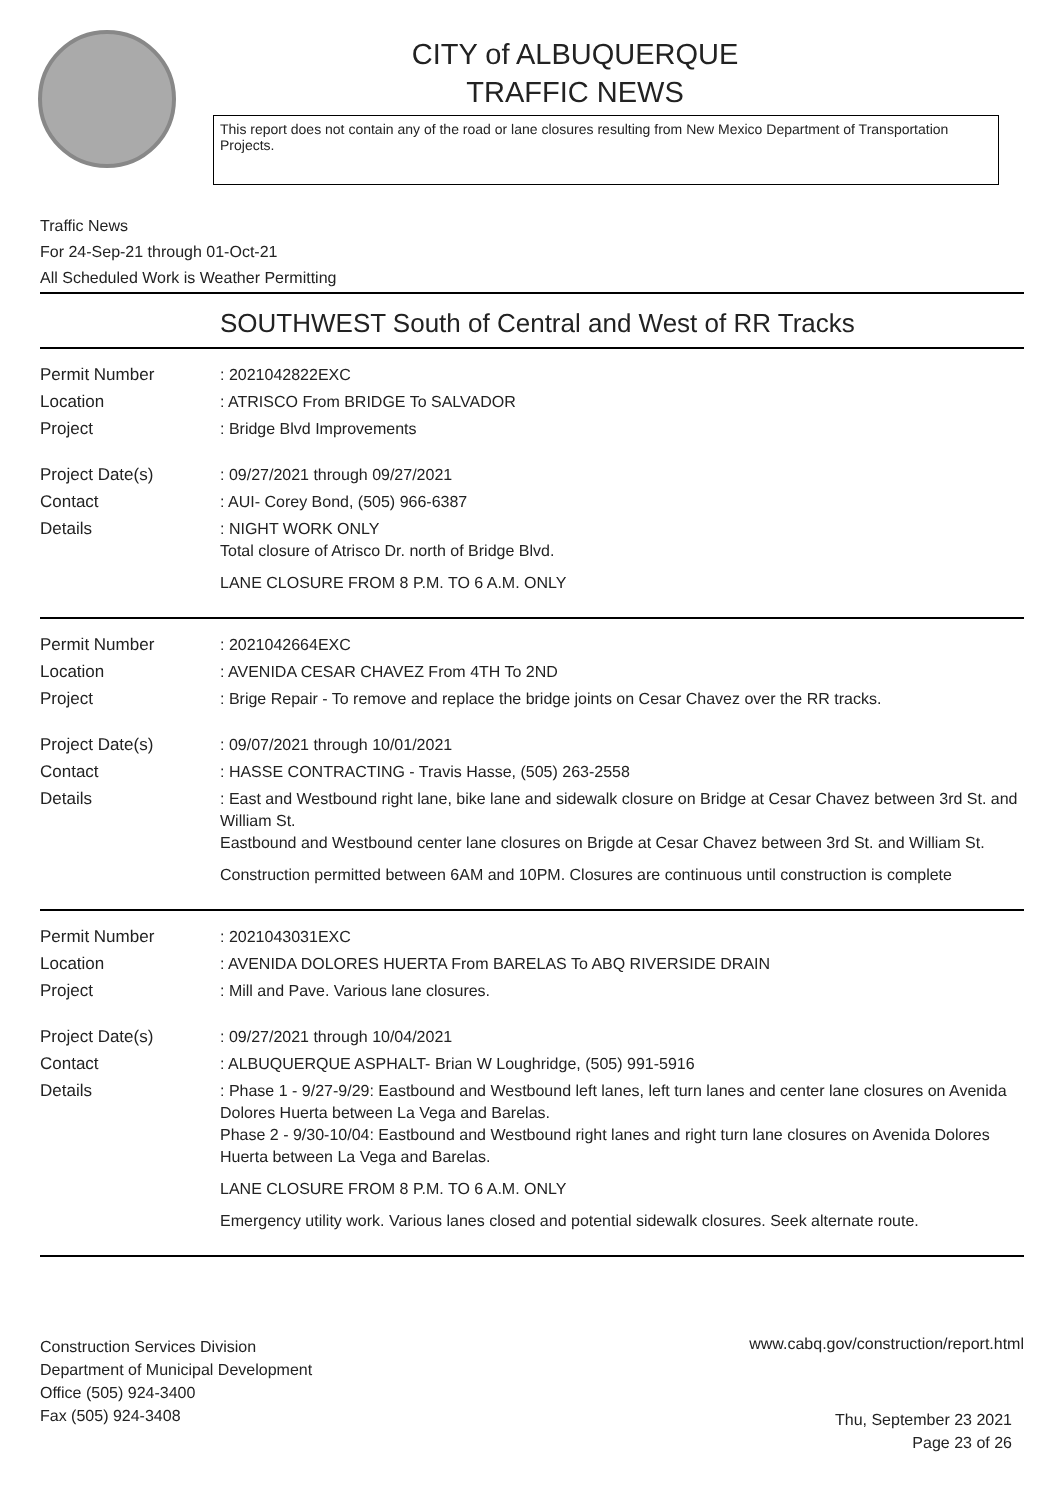CITY of ALBUQUERQUE
TRAFFIC NEWS
This report does not contain any of the road or lane closures resulting from New Mexico Department of Transportation Projects.
Traffic News
For 24-Sep-21 through 01-Oct-21
All Scheduled Work is Weather Permitting
SOUTHWEST South of Central and West of RR Tracks
Permit Number : 2021042822EXC
Location : ATRISCO From BRIDGE To SALVADOR
Project : Bridge Blvd Improvements
Project Date(s) : 09/27/2021 through 09/27/2021
Contact : AUI- Corey Bond, (505) 966-6387
Details : NIGHT WORK ONLY
Total closure of Atrisco Dr. north of Bridge Blvd.
LANE CLOSURE FROM 8 P.M. TO 6 A.M. ONLY
Permit Number : 2021042664EXC
Location : AVENIDA CESAR CHAVEZ From 4TH To 2ND
Project : Brige Repair - To remove and replace the bridge joints on Cesar Chavez over the RR tracks.
Project Date(s) : 09/07/2021 through 10/01/2021
Contact : HASSE CONTRACTING - Travis Hasse, (505) 263-2558
Details : East and Westbound right lane, bike lane and sidewalk closure on Bridge at Cesar Chavez between 3rd St. and William St.
Eastbound and Westbound center lane closures on Brigde at Cesar Chavez between 3rd St. and William St.
Construction permitted between 6AM and 10PM. Closures are continuous until construction is complete
Permit Number : 2021043031EXC
Location : AVENIDA DOLORES HUERTA From BARELAS To ABQ RIVERSIDE DRAIN
Project : Mill and Pave. Various lane closures.
Project Date(s) : 09/27/2021 through 10/04/2021
Contact : ALBUQUERQUE ASPHALT- Brian W Loughridge, (505) 991-5916
Details : Phase 1 - 9/27-9/29: Eastbound and Westbound left lanes, left turn lanes and center lane closures on Avenida Dolores Huerta between La Vega and Barelas.
Phase 2 - 9/30-10/04: Eastbound and Westbound right lanes and right turn lane closures on Avenida Dolores Huerta between La Vega and Barelas.
LANE CLOSURE FROM 8 P.M. TO 6 A.M. ONLY
Emergency utility work. Various lanes closed and potential sidewalk closures. Seek alternate route.
Construction Services Division
Department of Municipal Development
Office (505) 924-3400
Fax (505) 924-3408
www.cabq.gov/construction/report.html
Thu, September 23 2021
Page 23 of 26